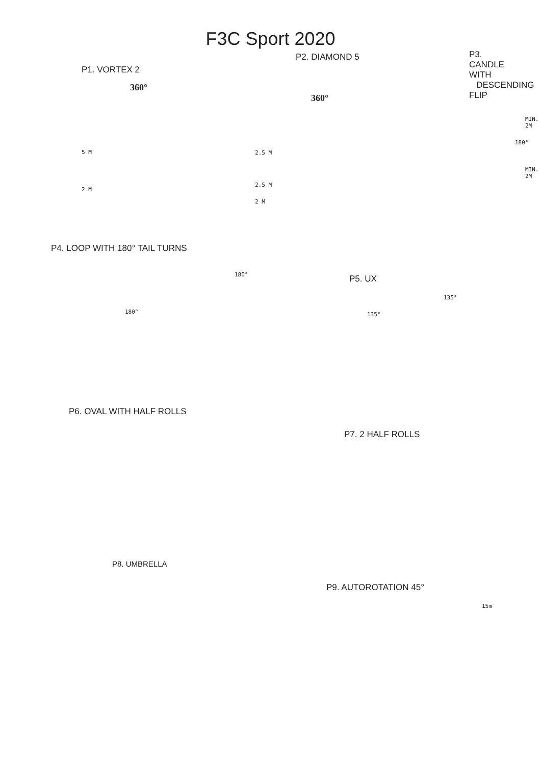F3C Sport 2020
P1. VORTEX 2
360°
5 M
2 M
P2. DIAMOND 5
360°
2.5 M
2.5 M
2 M
P3. CANDLE WITH
DESCENDING FLIP
MIN. 2M
180°
MIN. 2M
P4. LOOP WITH 180° TAIL TURNS
180°
180°
P5. UX
135°
135°
P6. OVAL WITH HALF ROLLS
P7. 2 HALF ROLLS
P8. UMBRELLA
P9. AUTOROTATION 45°
15m